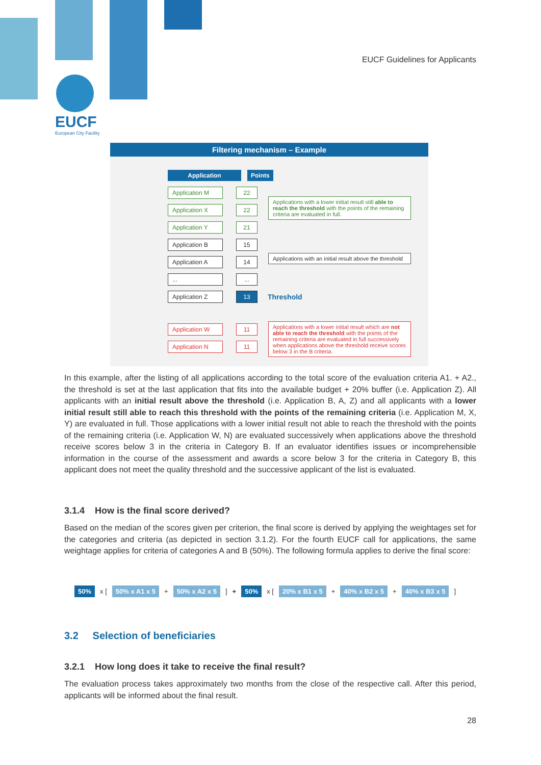EUCF Guidelines for Applicants
EUCF
European City Facility
Filtering mechanism – Example
Application Points
Application M 22
Application X 22
Application Y 21
Application B 15
Application A 14
......
Application Z 13 Threshold
Application W 11
Application N 11
Applications with a lower initial result still able to reach the threshold with the points of the remaining criteria are evaluated in full.
Applications with an initial result above the threshold
Applications with a lower initial result which are not able to reach the threshold with the points of the remaining criteria are evaluated in full successively when applications above the threshold receive scores below 3 in the B criteria.
In this example, after the listing of all applications according to the total score of the evaluation criteria A1. + A2., the threshold is set at the last application that fits into the available budget + 20% buffer (i.e. Application Z). All applicants with an initial result above the threshold (i.e. Application B, A, Z) and all applicants with a lower initial result still able to reach this threshold with the points of the remaining criteria (i.e. Application M, X, Y) are evaluated in full. Those applications with a lower initial result not able to reach the threshold with the points of the remaining criteria (i.e. Application W, N) are evaluated successively when applications above the threshold receive scores below 3 in the criteria in Category B. If an evaluator identifies issues or incomprehensible information in the course of the assessment and awards a score below 3 for the criteria in Category B, this applicant does not meet the quality threshold and the successive applicant of the list is evaluated.
3.1.4 How is the final score derived?
Based on the median of the scores given per criterion, the final score is derived by applying the weightages set for the categories and criteria (as depicted in section 3.1.2). For the fourth EUCF call for applications, the same weightage applies for criteria of categories A and B (50%). The following formula applies to derive the final score:
50% x [ 50% x A1 x 5 + 50% x A2 x 5 ] + 50% x [ 20% x B1 x 5 + 40% x B2 x 5 + 40% x B3 x 5 ]
3.2 Selection of beneficiaries
3.2.1 How long does it take to receive the final result?
The evaluation process takes approximately two months from the close of the respective call. After this period, applicants will be informed about the final result.
28